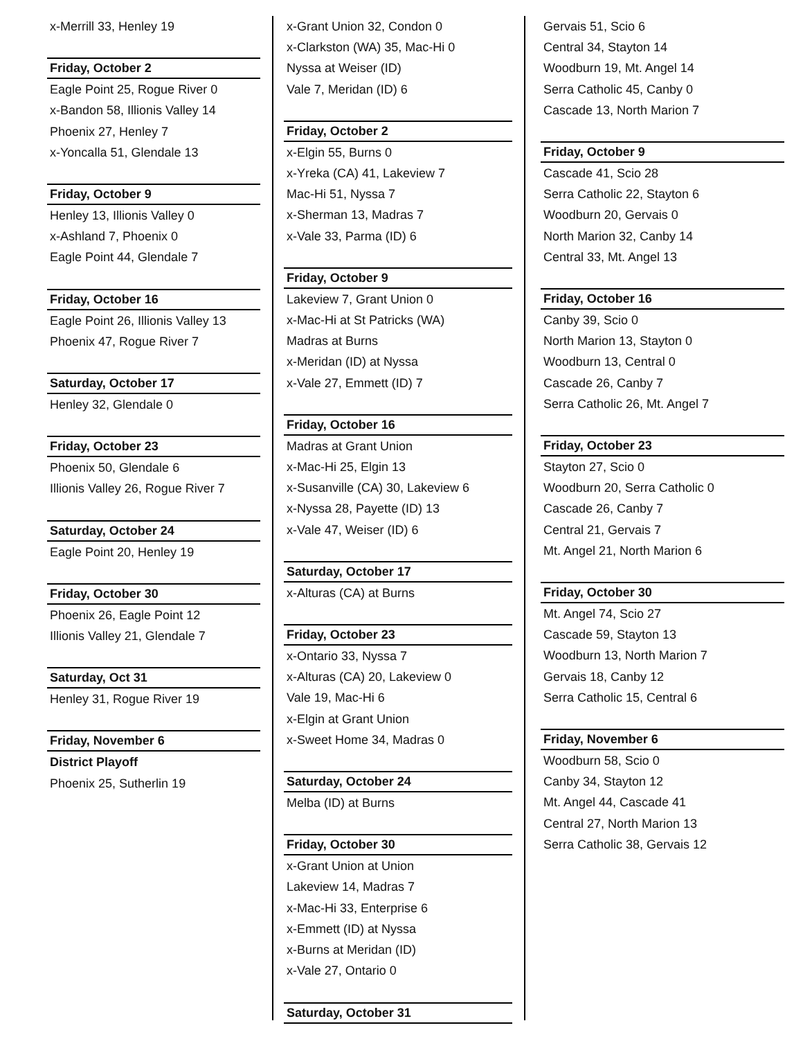x-Merrill 33, Henley 19
Friday, October 2
Eagle Point 25, Rogue River 0
x-Bandon 58, Illionis Valley 14
Phoenix 27, Henley 7
x-Yoncalla 51, Glendale 13
Friday, October 9
Henley 13, Illionis Valley 0
x-Ashland 7, Phoenix 0
Eagle Point 44, Glendale 7
Friday, October 16
Eagle Point 26, Illionis Valley 13
Phoenix 47, Rogue River 7
Saturday, October 17
Henley 32, Glendale 0
Friday, October 23
Phoenix 50, Glendale 6
Illionis Valley 26, Rogue River 7
Saturday, October 24
Eagle Point 20, Henley 19
Friday, October 30
Phoenix 26, Eagle Point 12
Illionis Valley 21, Glendale 7
Saturday, Oct 31
Henley 31, Rogue River 19
Friday, November 6
District Playoff
Phoenix 25, Sutherlin 19
x-Grant Union 32, Condon 0
x-Clarkston (WA) 35, Mac-Hi 0
Nyssa at Weiser (ID)
Vale 7, Meridan (ID) 6
Friday, October 2
x-Elgin 55, Burns 0
x-Yreka (CA) 41, Lakeview 7
Mac-Hi 51, Nyssa 7
x-Sherman 13, Madras 7
x-Vale 33, Parma (ID) 6
Friday, October 9
Lakeview 7, Grant Union 0
x-Mac-Hi at St Patricks (WA)
Madras at Burns
x-Meridan (ID) at Nyssa
x-Vale 27, Emmett (ID) 7
Friday, October 16
Madras at Grant Union
x-Mac-Hi 25, Elgin 13
x-Susanville (CA) 30, Lakeview 6
x-Nyssa 28, Payette (ID) 13
x-Vale 47, Weiser (ID) 6
Saturday, October 17
x-Alturas (CA) at Burns
Friday, October 23
x-Ontario 33, Nyssa 7
x-Alturas (CA) 20, Lakeview 0
Vale 19, Mac-Hi 6
x-Elgin at Grant Union
x-Sweet Home 34, Madras 0
Saturday, October 24
Melba (ID) at Burns
Friday, October 30
x-Grant Union at Union
Lakeview 14, Madras 7
x-Mac-Hi 33, Enterprise 6
x-Emmett (ID) at Nyssa
x-Burns at Meridan (ID)
x-Vale 27, Ontario 0
Saturday, October 31
Gervais 51, Scio 6
Central 34, Stayton 14
Woodburn 19, Mt. Angel 14
Serra Catholic 45, Canby 0
Cascade 13, North Marion 7
Friday, October 9
Cascade 41, Scio 28
Serra Catholic 22, Stayton 6
Woodburn 20, Gervais 0
North Marion 32, Canby 14
Central 33, Mt. Angel 13
Friday, October 16
Canby 39, Scio 0
North Marion 13, Stayton 0
Woodburn 13, Central 0
Cascade 26, Canby 7
Serra Catholic 26, Mt. Angel 7
Friday, October 23
Stayton 27, Scio 0
Woodburn 20, Serra Catholic 0
Cascade 26, Canby 7
Central 21, Gervais 7
Mt. Angel 21, North Marion 6
Friday, October 30
Mt. Angel 74, Scio 27
Cascade 59, Stayton 13
Woodburn 13, North Marion 7
Gervais 18, Canby 12
Serra Catholic 15, Central 6
Friday, November 6
Woodburn 58, Scio 0
Canby 34, Stayton 12
Mt. Angel 44, Cascade 41
Central 27, North Marion 13
Serra Catholic 38, Gervais 12